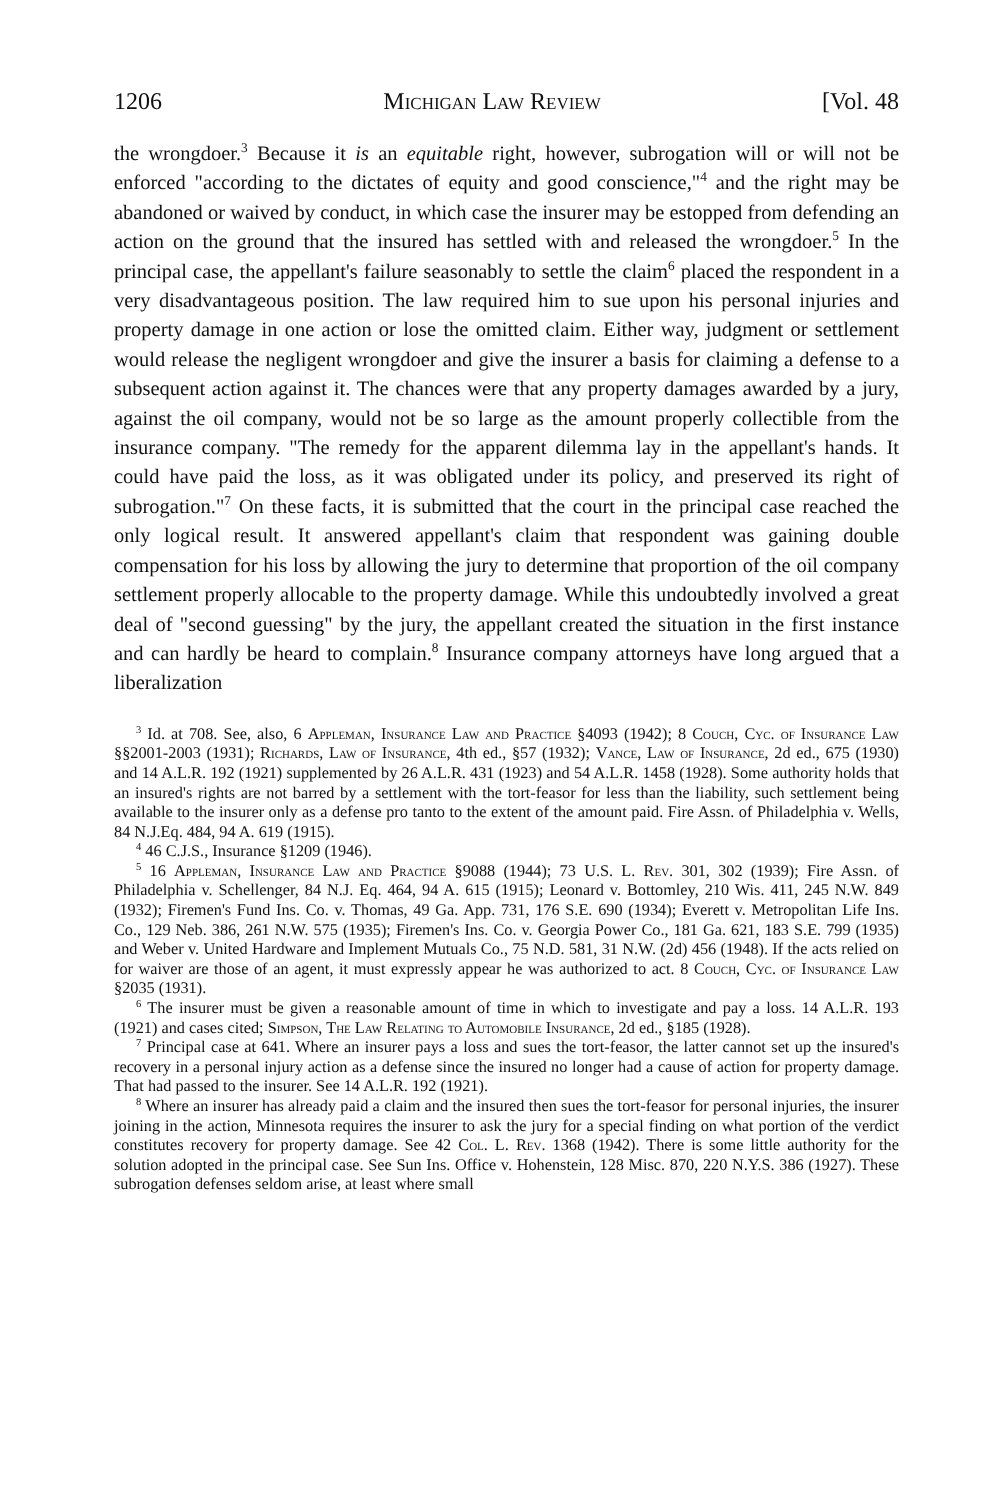1206 Michigan Law Review [Vol. 48
the wrongdoer.<sup>3</sup> Because it is an equitable right, however, subrogation will or will not be enforced "according to the dictates of equity and good conscience,"<sup>4</sup> and the right may be abandoned or waived by conduct, in which case the insurer may be estopped from defending an action on the ground that the insured has settled with and released the wrongdoer.<sup>5</sup> In the principal case, the appellant's failure seasonably to settle the claim<sup>6</sup> placed the respondent in a very disadvantageous position. The law required him to sue upon his personal injuries and property damage in one action or lose the omitted claim. Either way, judgment or settlement would release the negligent wrongdoer and give the insurer a basis for claiming a defense to a subsequent action against it. The chances were that any property damages awarded by a jury, against the oil company, would not be so large as the amount properly collectible from the insurance company. "The remedy for the apparent dilemma lay in the appellant's hands. It could have paid the loss, as it was obligated under its policy, and preserved its right of subrogation."<sup>7</sup> On these facts, it is submitted that the court in the principal case reached the only logical result. It answered appellant's claim that respondent was gaining double compensation for his loss by allowing the jury to determine that proportion of the oil company settlement properly allocable to the property damage. While this undoubtedly involved a great deal of "second guessing" by the jury, the appellant created the situation in the first instance and can hardly be heard to complain.<sup>8</sup> Insurance company attorneys have long argued that a liberalization
<sup>3</sup> Id. at 708. See, also, 6 Appleman, Insurance Law and Practice §4093 (1942); 8 Couch, Cyc. of Insurance Law §§2001-2003 (1931); Richards, Law of Insurance, 4th ed., §57 (1932); Vance, Law of Insurance, 2d ed., 675 (1930) and 14 A.L.R. 192 (1921) supplemented by 26 A.L.R. 431 (1923) and 54 A.L.R. 1458 (1928). Some authority holds that an insured's rights are not barred by a settlement with the tort-feasor for less than the liability, such settlement being available to the insurer only as a defense pro tanto to the extent of the amount paid. Fire Assn. of Philadelphia v. Wells, 84 N.J.Eq. 484, 94 A. 619 (1915).
<sup>4</sup> 46 C.J.S., Insurance §1209 (1946).
<sup>5</sup> 16 Appleman, Insurance Law and Practice §9088 (1944); 73 U.S. L. Rev. 301, 302 (1939); Fire Assn. of Philadelphia v. Schellenger, 84 N.J. Eq. 464, 94 A. 615 (1915); Leonard v. Bottomley, 210 Wis. 411, 245 N.W. 849 (1932); Firemen's Fund Ins. Co. v. Thomas, 49 Ga. App. 731, 176 S.E. 690 (1934); Everett v. Metropolitan Life Ins. Co., 129 Neb. 386, 261 N.W. 575 (1935); Firemen's Ins. Co. v. Georgia Power Co., 181 Ga. 621, 183 S.E. 799 (1935) and Weber v. United Hardware and Implement Mutuals Co., 75 N.D. 581, 31 N.W. (2d) 456 (1948). If the acts relied on for waiver are those of an agent, it must expressly appear he was authorized to act. 8 Couch, Cyc. of Insurance Law §2035 (1931).
<sup>6</sup> The insurer must be given a reasonable amount of time in which to investigate and pay a loss. 14 A.L.R. 193 (1921) and cases cited; Simpson, The Law Relating to Automobile Insurance, 2d ed., §185 (1928).
<sup>7</sup> Principal case at 641. Where an insurer pays a loss and sues the tort-feasor, the latter cannot set up the insured's recovery in a personal injury action as a defense since the insured no longer had a cause of action for property damage. That had passed to the insurer. See 14 A.L.R. 192 (1921).
<sup>8</sup> Where an insurer has already paid a claim and the insured then sues the tort-feasor for personal injuries, the insurer joining in the action, Minnesota requires the insurer to ask the jury for a special finding on what portion of the verdict constitutes recovery for property damage. See 42 Col. L. Rev. 1368 (1942). There is some little authority for the solution adopted in the principal case. See Sun Ins. Office v. Hohenstein, 128 Misc. 870, 220 N.Y.S. 386 (1927). These subrogation defenses seldom arise, at least where small